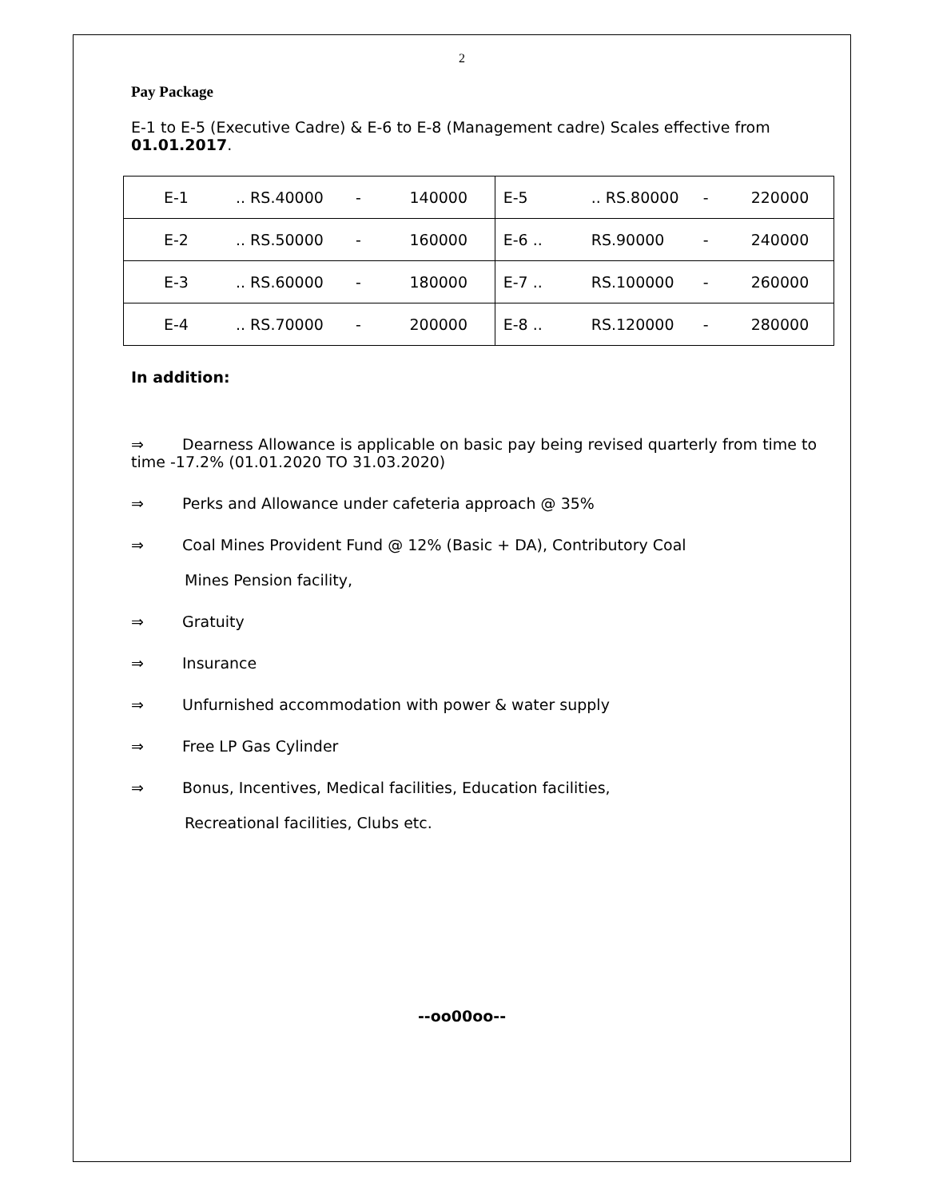2
Pay Package
E-1 to E-5 (Executive Cadre) & E-6 to E-8 (Management cadre) Scales effective from 01.01.2017.
| E-1 .. RS.40000 - 140000 | E-5 .. RS.80000 - 220000 |
| E-2 .. RS.50000 - 160000 | E-6 .. RS.90000 - 240000 |
| E-3 .. RS.60000 - 180000 | E-7 .. RS.100000 - 260000 |
| E-4 .. RS.70000 - 200000 | E-8 .. RS.120000 - 280000 |
In addition:
⇒ Dearness Allowance is applicable on basic pay being revised quarterly from time to time -17.2% (01.01.2020 TO 31.03.2020)
⇒ Perks and Allowance under cafeteria approach @ 35%
⇒ Coal Mines Provident Fund @ 12% (Basic + DA), Contributory Coal
Mines Pension facility,
⇒ Gratuity
⇒ Insurance
⇒ Unfurnished accommodation with power & water supply
⇒ Free LP Gas Cylinder
⇒ Bonus, Incentives, Medical facilities, Education facilities,
Recreational facilities, Clubs etc.
--oo00oo--